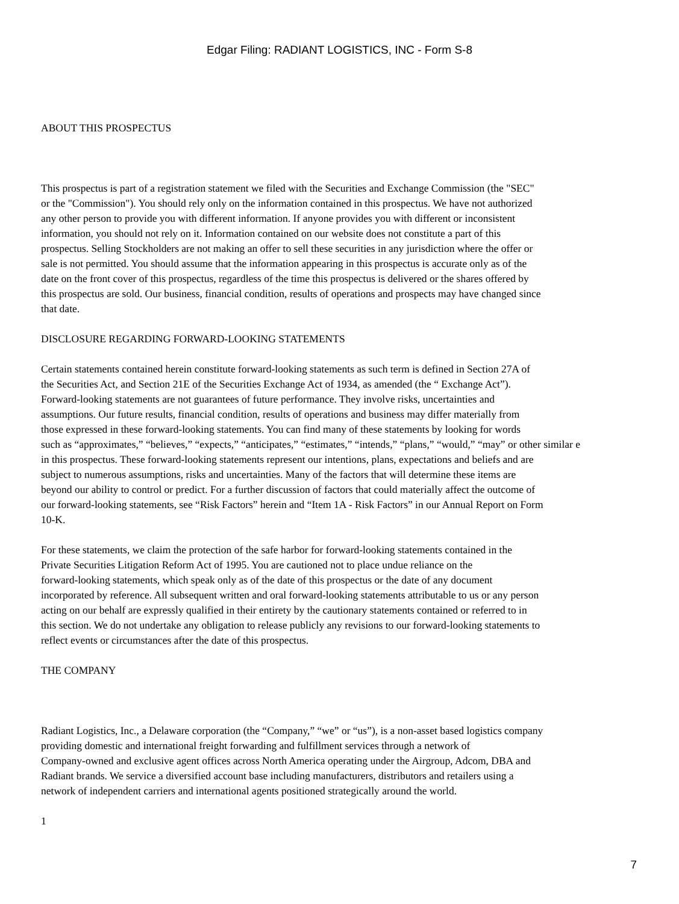Edgar Filing: RADIANT LOGISTICS, INC - Form S-8
ABOUT THIS PROSPECTUS
This prospectus is part of a registration statement we filed with the Securities and Exchange Commission (the "SEC"
or the "Commission"). You should rely only on the information contained in this prospectus. We have not authorized
any other person to provide you with different information. If anyone provides you with different or inconsistent
information, you should not rely on it. Information contained on our website does not constitute a part of this
prospectus. Selling Stockholders are not making an offer to sell these securities in any jurisdiction where the offer or
sale is not permitted. You should assume that the information appearing in this prospectus is accurate only as of the
date on the front cover of this prospectus, regardless of the time this prospectus is delivered or the shares offered by
this prospectus are sold. Our business, financial condition, results of operations and prospects may have changed since
that date.
DISCLOSURE REGARDING FORWARD-LOOKING STATEMENTS
Certain statements contained herein constitute forward-looking statements as such term is defined in Section 27A of
the Securities Act, and Section 21E of the Securities Exchange Act of 1934, as amended (the “ Exchange Act”).
Forward-looking statements are not guarantees of future performance. They involve risks, uncertainties and
assumptions. Our future results, financial condition, results of operations and business may differ materially from
those expressed in these forward-looking statements. You can find many of these statements by looking for words
such as “approximates,” “believes,” “expects,” “anticipates,” “estimates,” “intends,” “plans,” “would,” “may” or other similar e
in this prospectus. These forward-looking statements represent our intentions, plans, expectations and beliefs and are
subject to numerous assumptions, risks and uncertainties. Many of the factors that will determine these items are
beyond our ability to control or predict. For a further discussion of factors that could materially affect the outcome of
our forward-looking statements, see “Risk Factors” herein and “Item 1A - Risk Factors” in our Annual Report on Form
10-K.
For these statements, we claim the protection of the safe harbor for forward-looking statements contained in the
Private Securities Litigation Reform Act of 1995. You are cautioned not to place undue reliance on the
forward-looking statements, which speak only as of the date of this prospectus or the date of any document
incorporated by reference. All subsequent written and oral forward-looking statements attributable to us or any person
acting on our behalf are expressly qualified in their entirety by the cautionary statements contained or referred to in
this section. We do not undertake any obligation to release publicly any revisions to our forward-looking statements to
reflect events or circumstances after the date of this prospectus.
THE COMPANY
Radiant Logistics, Inc., a Delaware corporation (the “Company,” “we” or “us”), is a non-asset based logistics company
providing domestic and international freight forwarding and fulfillment services through a network of
Company-owned and exclusive agent offices across North America operating under the Airgroup, Adcom, DBA and
Radiant brands. We service a diversified account base including manufacturers, distributors and retailers using a
network of independent carriers and international agents positioned strategically around the world.
1
7